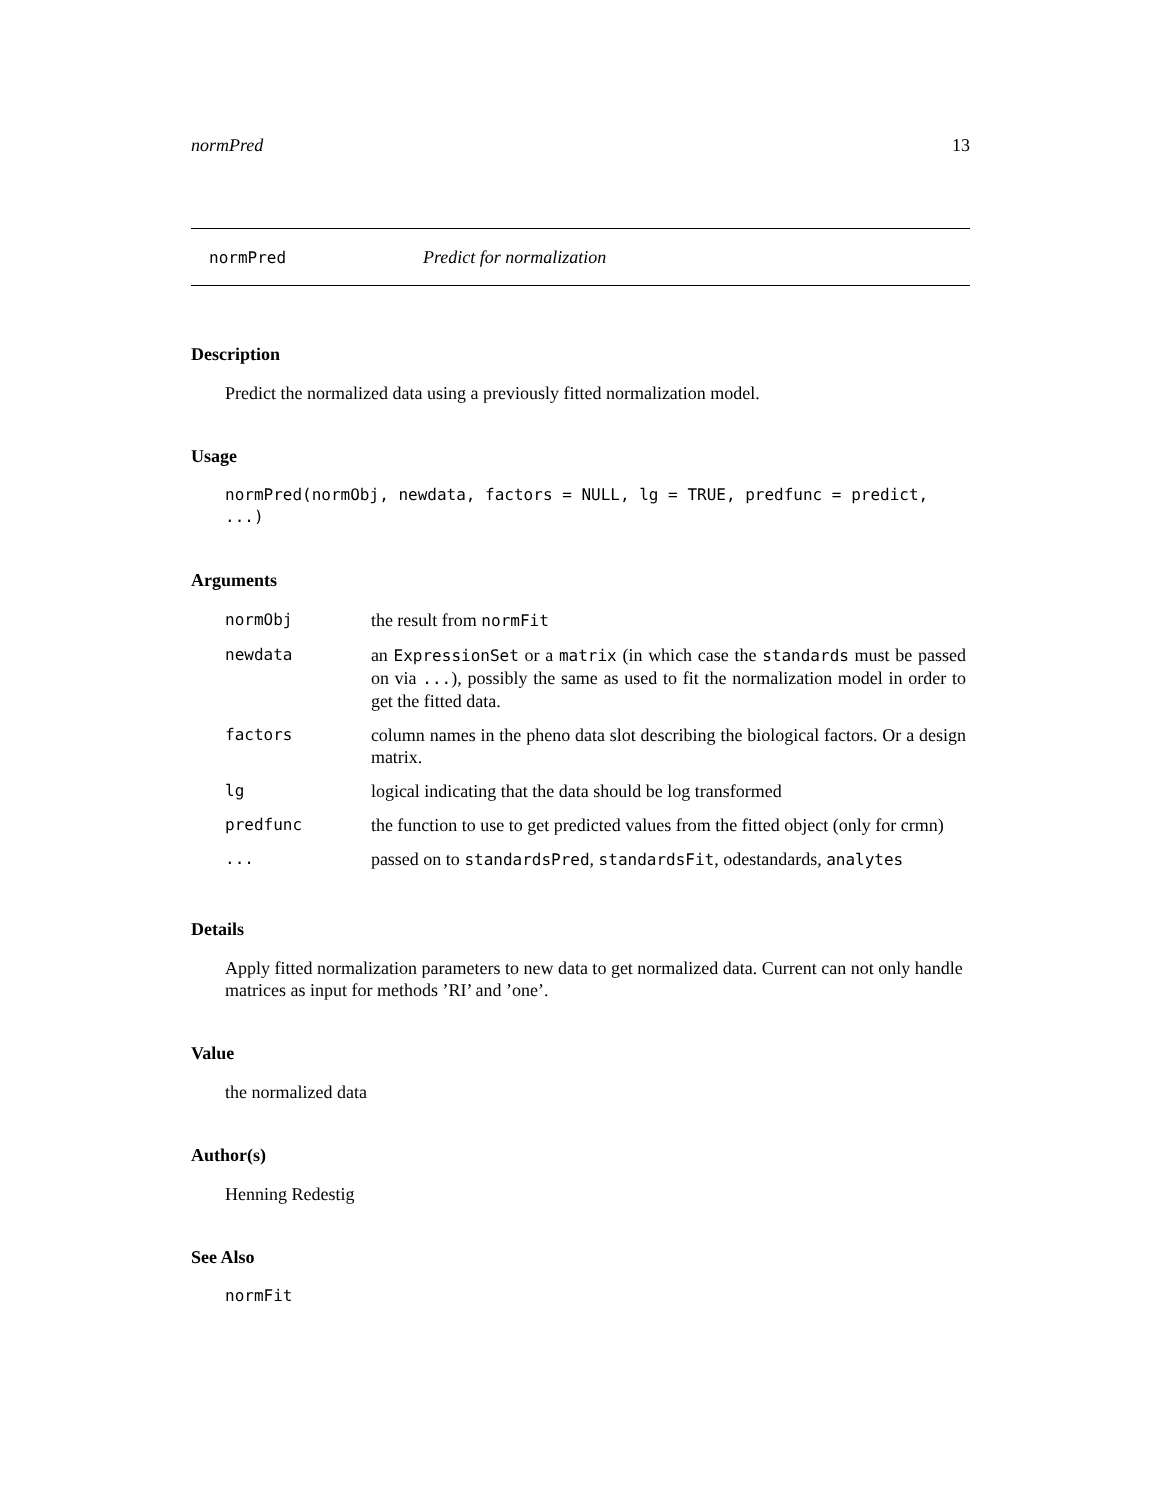normPred 13
normPred Predict for normalization
Description
Predict the normalized data using a previously fitted normalization model.
Usage
normPred(normObj, newdata, factors = NULL, lg = TRUE, predfunc = predict, ...)
Arguments
| normObj | the result from normFit |
| newdata | an ExpressionSet or a matrix (in which case the standards must be passed on via ... ), possibly the same as used to fit the normalization model in order to get the fitted data. |
| factors | column names in the pheno data slot describing the biological factors. Or a design matrix. |
| lg | logical indicating that the data should be log transformed |
| predfunc | the function to use to get predicted values from the fitted object (only for crmn) |
| ... | passed on to standardsPred , standardsFit , odestandards, analytes |
Details
Apply fitted normalization parameters to new data to get normalized data. Current can not only handle matrices as input for methods ’RI’ and ’one’.
Value
the normalized data
Author(s)
Henning Redestig
See Also
normFit